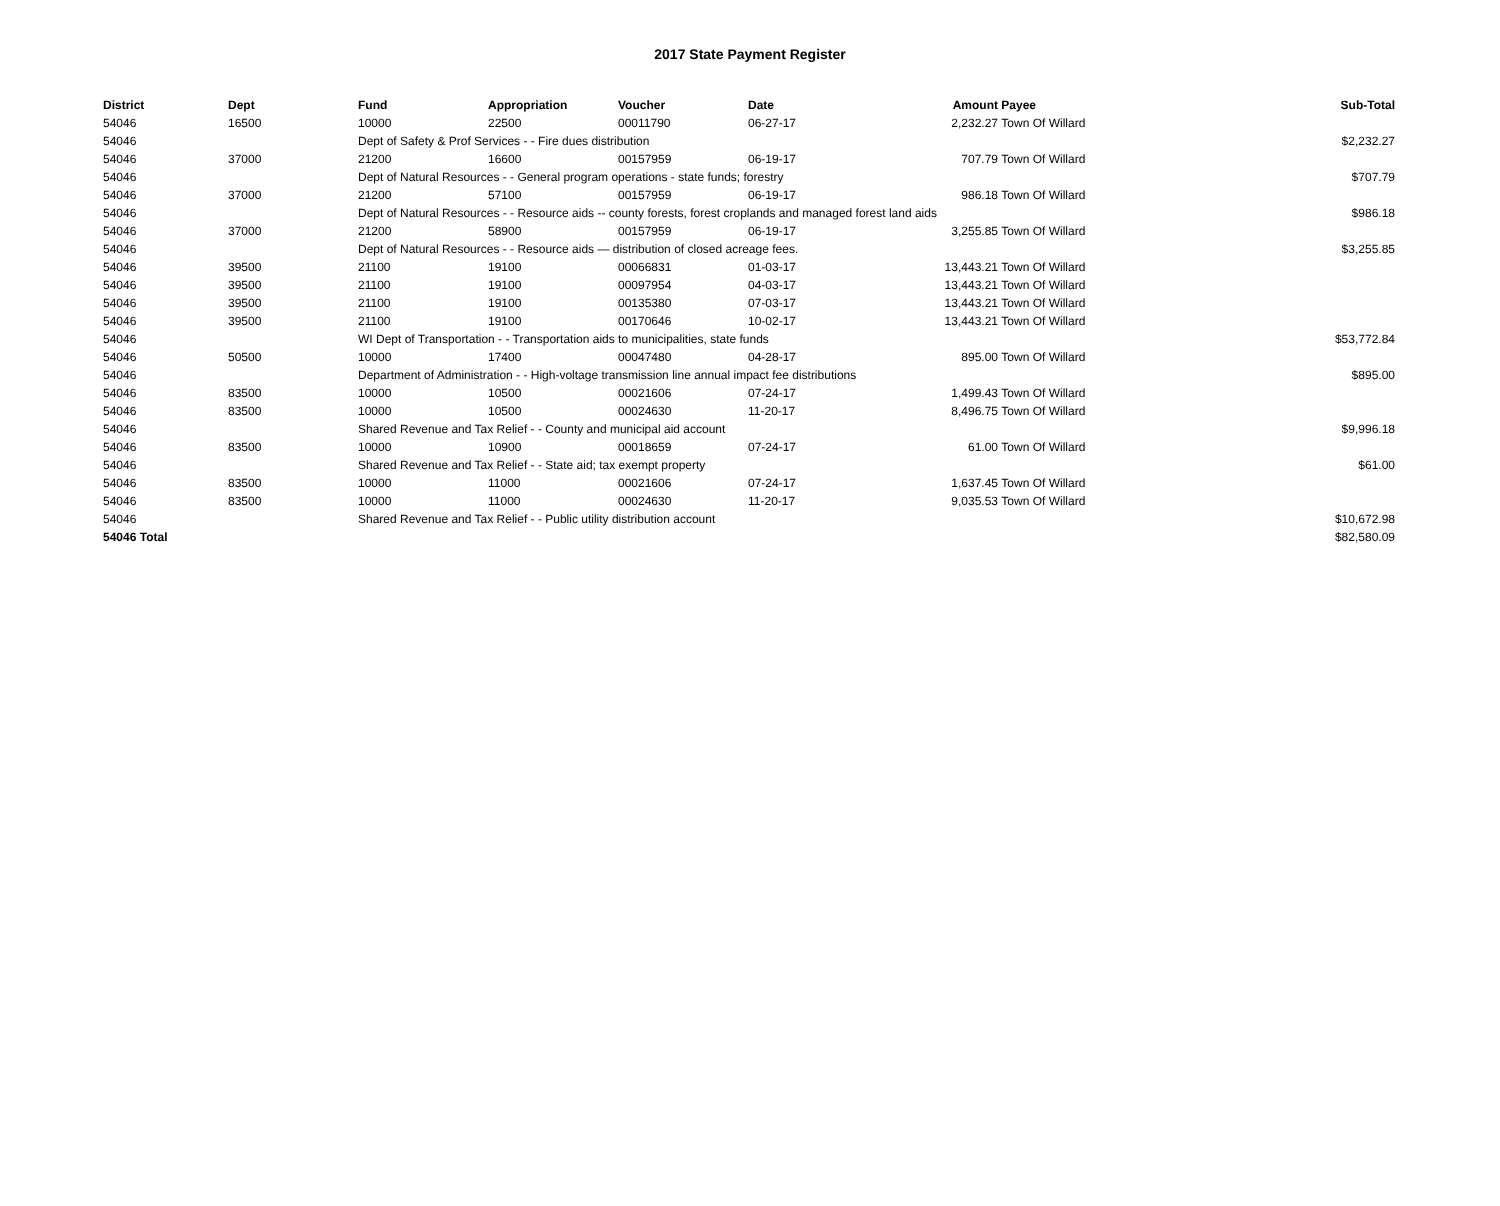2017 State Payment Register
| District | Dept | Fund | Appropriation | Voucher | Date | Amount | Payee | Sub-Total |
| --- | --- | --- | --- | --- | --- | --- | --- | --- |
| 54046 | 16500 | 10000 | 22500 | 00011790 | 06-27-17 | 2,232.27 | Town Of Willard | |
| 54046 | | Dept of Safety & Prof Services - - Fire dues distribution | | | | | | $2,232.27 |
| 54046 | 37000 | 21200 | 16600 | 00157959 | 06-19-17 | 707.79 | Town Of Willard | |
| 54046 | | Dept of Natural Resources - - General program operations - state funds; forestry | | | | | | $707.79 |
| 54046 | 37000 | 21200 | 57100 | 00157959 | 06-19-17 | 986.18 | Town Of Willard | |
| 54046 | | Dept of Natural Resources - - Resource aids -- county forests, forest croplands and managed forest land aids | | | | | | $986.18 |
| 54046 | 37000 | 21200 | 58900 | 00157959 | 06-19-17 | 3,255.85 | Town Of Willard | |
| 54046 | | Dept of Natural Resources - - Resource aids — distribution of closed acreage fees. | | | | | | $3,255.85 |
| 54046 | 39500 | 21100 | 19100 | 00066831 | 01-03-17 | 13,443.21 | Town Of Willard | |
| 54046 | 39500 | 21100 | 19100 | 00097954 | 04-03-17 | 13,443.21 | Town Of Willard | |
| 54046 | 39500 | 21100 | 19100 | 00135380 | 07-03-17 | 13,443.21 | Town Of Willard | |
| 54046 | 39500 | 21100 | 19100 | 00170646 | 10-02-17 | 13,443.21 | Town Of Willard | |
| 54046 | | WI Dept of Transportation - - Transportation aids to municipalities, state funds | | | | | | $53,772.84 |
| 54046 | 50500 | 10000 | 17400 | 00047480 | 04-28-17 | 895.00 | Town Of Willard | |
| 54046 | | Department of Administration - - High-voltage transmission line annual impact fee distributions | | | | | | $895.00 |
| 54046 | 83500 | 10000 | 10500 | 00021606 | 07-24-17 | 1,499.43 | Town Of Willard | |
| 54046 | 83500 | 10000 | 10500 | 00024630 | 11-20-17 | 8,496.75 | Town Of Willard | |
| 54046 | | Shared Revenue and Tax Relief - - County and municipal aid account | | | | | | $9,996.18 |
| 54046 | 83500 | 10000 | 10900 | 00018659 | 07-24-17 | 61.00 | Town Of Willard | |
| 54046 | | Shared Revenue and Tax Relief - - State aid; tax exempt property | | | | | | $61.00 |
| 54046 | 83500 | 10000 | 11000 | 00021606 | 07-24-17 | 1,637.45 | Town Of Willard | |
| 54046 | 83500 | 10000 | 11000 | 00024630 | 11-20-17 | 9,035.53 | Town Of Willard | |
| 54046 | | Shared Revenue and Tax Relief - - Public utility distribution account | | | | | | $10,672.98 |
| 54046 Total | | | | | | | | $82,580.09 |